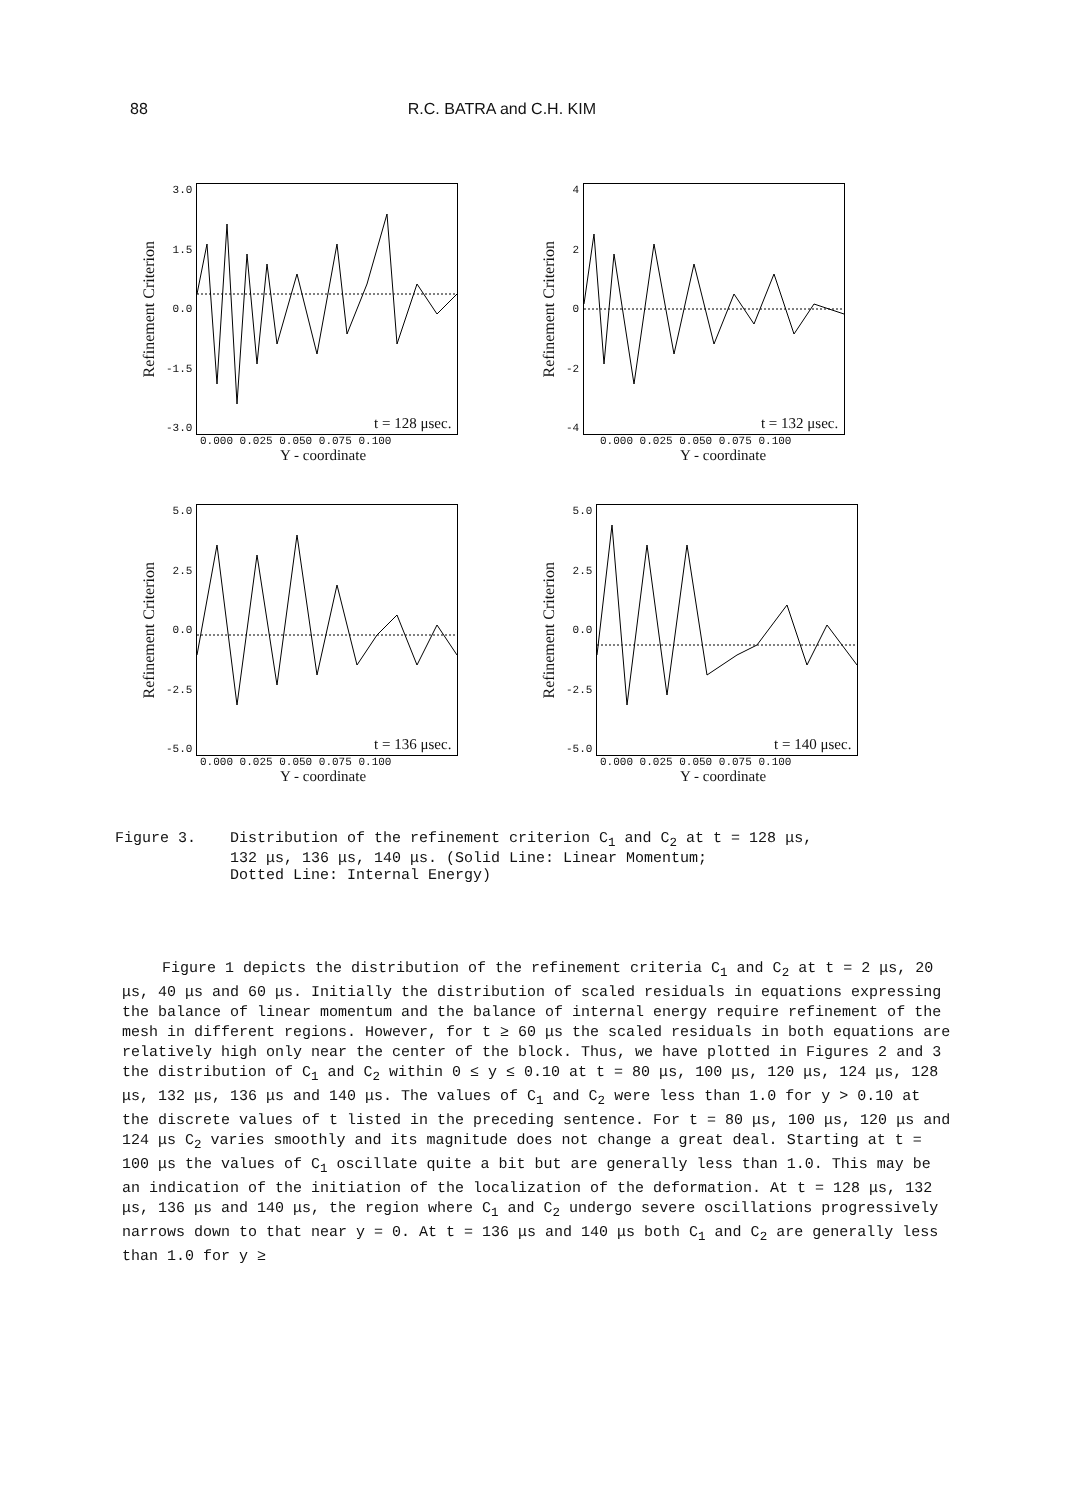88 R.C. BATRA and C.H. KIM
Refinement Criterion
3.0
1.5
0.0
-1.5
-3.0
t = 128 μsec.
0.000 0.025 0.050 0.075 0.100
Y - coordinate
Refinement Criterion
4
2
0
-2
-4
t = 132 μsec.
0.000 0.025 0.050 0.075 0.100
Y - coordinate
Refinement Criterion
5.0
2.5
0.0
-2.5
-5.0
t = 136 μsec.
0.000 0.025 0.050 0.075 0.100
Y - coordinate
Refinement Criterion
5.0
2.5
0.0
-2.5
-5.0
t = 140 μsec.
0.000 0.025 0.050 0.075 0.100
Y - coordinate
Figure 3. Distribution of the refinement criterion C<sub>1</sub> and C<sub>2</sub> at t = 128 μs,
132 μs, 136 μs, 140 μs. (Solid Line: Linear Momentum;
Dotted Line: Internal Energy)
Figure 1 depicts the distribution of the refinement criteria C<sub>1</sub> and C<sub>2</sub> at t = 2 μs, 20 μs, 40 μs and 60 μs. Initially the distribution of scaled residuals in equations expressing the balance of linear momentum and the balance of internal energy require refinement of the mesh in different regions. However, for t ≥ 60 μs the scaled residuals in both equations are relatively high only near the center of the block. Thus, we have plotted in Figures 2 and 3 the distribution of C<sub>1</sub> and C<sub>2</sub> within 0 ≤ y ≤ 0.10 at t = 80 μs, 100 μs, 120 μs, 124 μs, 128 μs, 132 μs, 136 μs and 140 μs. The values of C<sub>1</sub> and C<sub>2</sub> were less than 1.0 for y > 0.10 at the discrete values of t listed in the preceding sentence. For t = 80 μs, 100 μs, 120 μs and 124 μs C<sub>2</sub> varies smoothly and its magnitude does not change a great deal. Starting at t = 100 μs the values of C<sub>1</sub> oscillate quite a bit but are generally less than 1.0. This may be an indication of the initiation of the localization of the deformation. At t = 128 μs, 132 μs, 136 μs and 140 μs, the region where C<sub>1</sub> and C<sub>2</sub> undergo severe oscillations progressively narrows down to that near y = 0. At t = 136 μs and 140 μs both C<sub>1</sub> and C<sub>2</sub> are generally less than 1.0 for y ≥